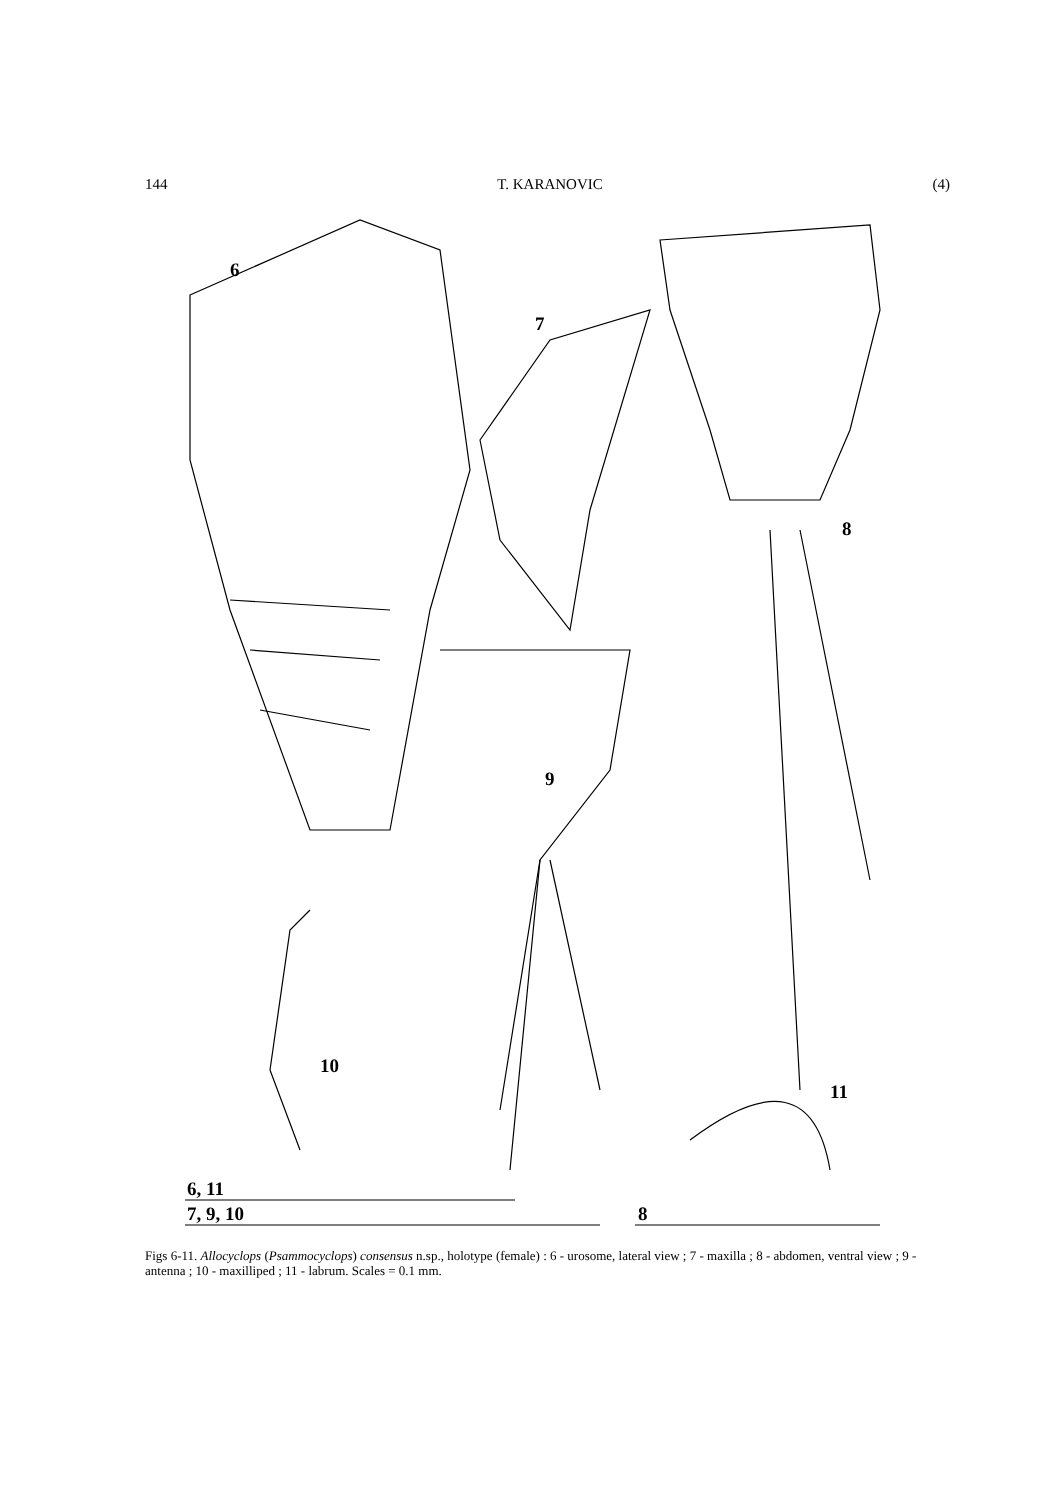144 T. KARANOVIC (4)
6
7
8
9
10
11
6, 11
7, 9, 10
8
Figs 6-11. Allocyclops (Psammocyclops) consensus n.sp., holotype (female) : 6 - urosome, lateral view ; 7 - maxilla ; 8 - abdomen, ventral view ; 9 - antenna ; 10 - maxilliped ; 11 - labrum. Scales = 0.1 mm.